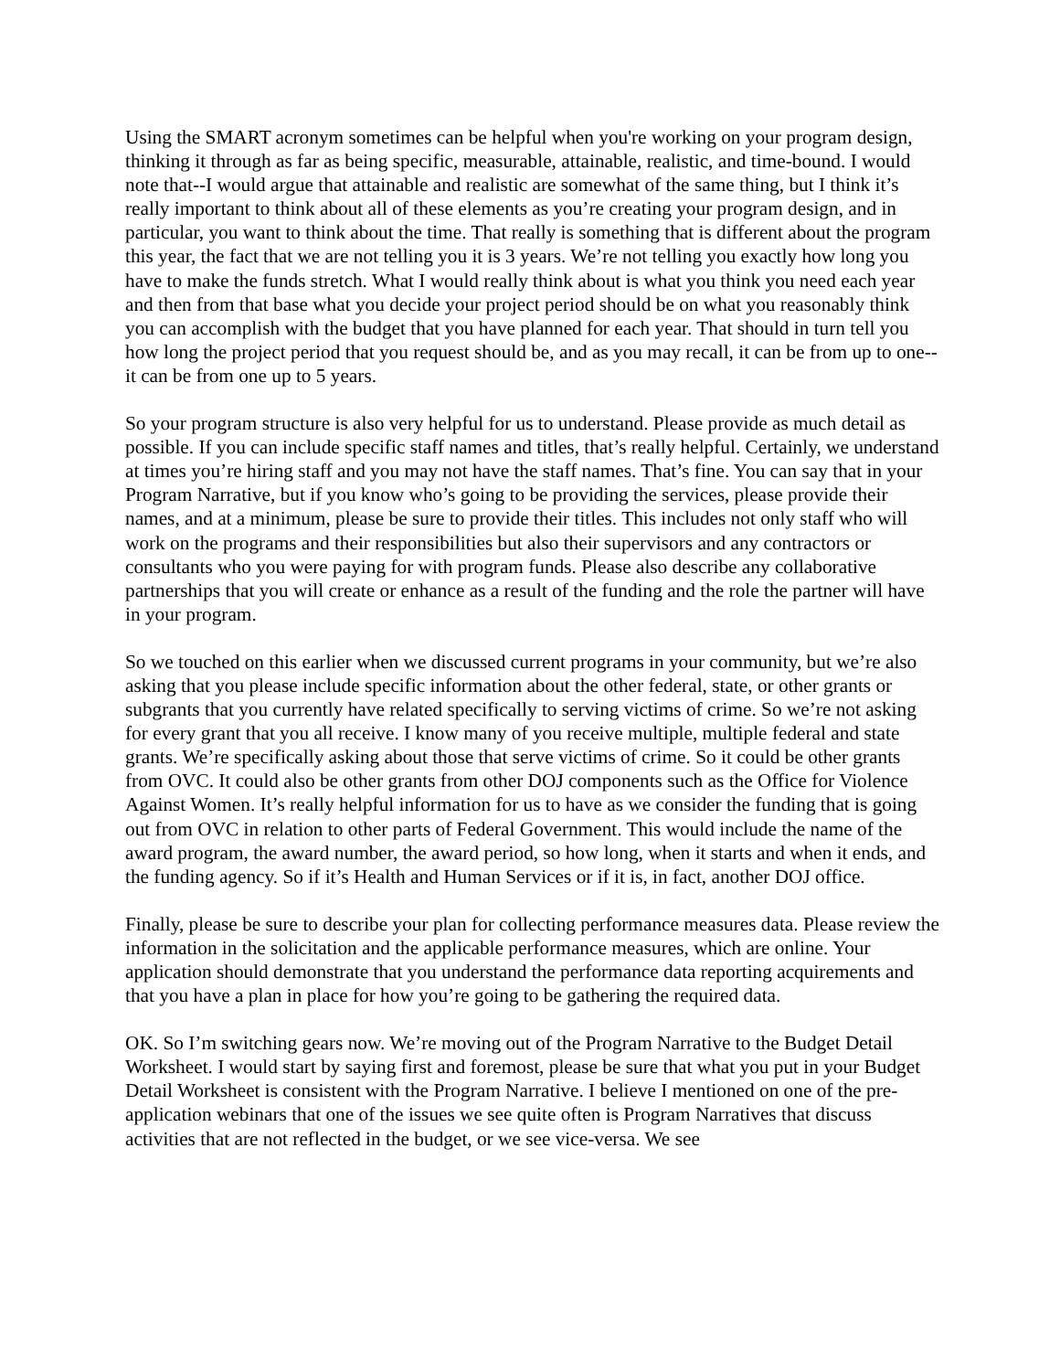Using the SMART acronym sometimes can be helpful when you're working on your program design, thinking it through as far as being specific, measurable, attainable, realistic, and time-bound. I would note that--I would argue that attainable and realistic are somewhat of the same thing, but I think it’s really important to think about all of these elements as you’re creating your program design, and in particular, you want to think about the time. That really is something that is different about the program this year, the fact that we are not telling you it is 3 years. We’re not telling you exactly how long you have to make the funds stretch. What I would really think about is what you think you need each year and then from that base what you decide your project period should be on what you reasonably think you can accomplish with the budget that you have planned for each year. That should in turn tell you how long the project period that you request should be, and as you may recall, it can be from up to one--it can be from one up to 5 years.
So your program structure is also very helpful for us to understand. Please provide as much detail as possible. If you can include specific staff names and titles, that’s really helpful. Certainly, we understand at times you’re hiring staff and you may not have the staff names. That’s fine. You can say that in your Program Narrative, but if you know who’s going to be providing the services, please provide their names, and at a minimum, please be sure to provide their titles. This includes not only staff who will work on the programs and their responsibilities but also their supervisors and any contractors or consultants who you were paying for with program funds. Please also describe any collaborative partnerships that you will create or enhance as a result of the funding and the role the partner will have in your program.
So we touched on this earlier when we discussed current programs in your community, but we’re also asking that you please include specific information about the other federal, state, or other grants or subgrants that you currently have related specifically to serving victims of crime. So we’re not asking for every grant that you all receive. I know many of you receive multiple, multiple federal and state grants. We’re specifically asking about those that serve victims of crime. So it could be other grants from OVC. It could also be other grants from other DOJ components such as the Office for Violence Against Women. It’s really helpful information for us to have as we consider the funding that is going out from OVC in relation to other parts of Federal Government. This would include the name of the award program, the award number, the award period, so how long, when it starts and when it ends, and the funding agency. So if it’s Health and Human Services or if it is, in fact, another DOJ office.
Finally, please be sure to describe your plan for collecting performance measures data. Please review the information in the solicitation and the applicable performance measures, which are online. Your application should demonstrate that you understand the performance data reporting acquirements and that you have a plan in place for how you’re going to be gathering the required data.
OK. So I’m switching gears now. We’re moving out of the Program Narrative to the Budget Detail Worksheet. I would start by saying first and foremost, please be sure that what you put in your Budget Detail Worksheet is consistent with the Program Narrative. I believe I mentioned on one of the pre-application webinars that one of the issues we see quite often is Program Narratives that discuss activities that are not reflected in the budget, or we see vice-versa. We see